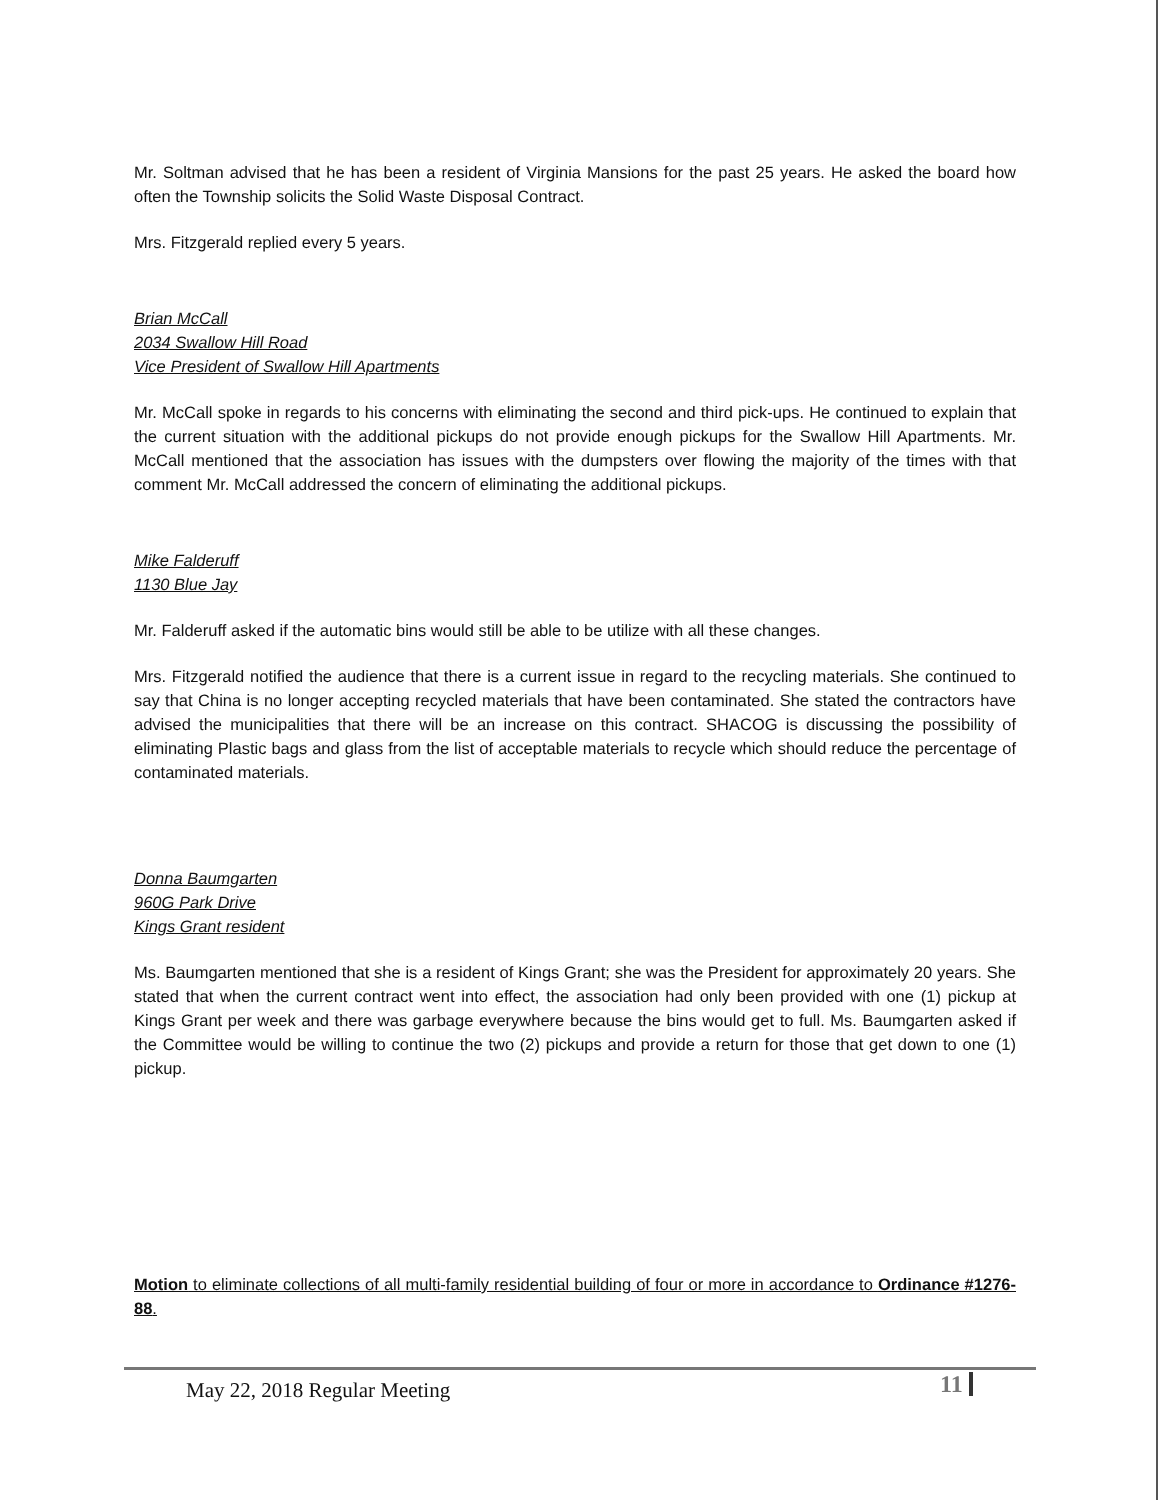Mr. Soltman advised that he has been a resident of Virginia Mansions for the past 25 years. He asked the board how often the Township solicits the Solid Waste Disposal Contract.
Mrs. Fitzgerald replied every 5 years.
Brian McCall
2034 Swallow Hill Road
Vice President of Swallow Hill Apartments
Mr. McCall spoke in regards to his concerns with eliminating the second and third pick-ups. He continued to explain that the current situation with the additional pickups do not provide enough pickups for the Swallow Hill Apartments. Mr. McCall mentioned that the association has issues with the dumpsters over flowing the majority of the times with that comment Mr. McCall addressed the concern of eliminating the additional pickups.
Mike Falderuff
1130 Blue Jay
Mr. Falderuff asked if the automatic bins would still be able to be utilize with all these changes.
Mrs. Fitzgerald notified the audience that there is a current issue in regard to the recycling materials. She continued to say that China is no longer accepting recycled materials that have been contaminated. She stated the contractors have advised the municipalities that there will be an increase on this contract. SHACOG is discussing the possibility of eliminating Plastic bags and glass from the list of acceptable materials to recycle which should reduce the percentage of contaminated materials.
Donna Baumgarten
960G Park Drive
Kings Grant resident
Ms. Baumgarten mentioned that she is a resident of Kings Grant; she was the President for approximately 20 years. She stated that when the current contract went into effect, the association had only been provided with one (1) pickup at Kings Grant per week and there was garbage everywhere because the bins would get to full. Ms. Baumgarten asked if the Committee would be willing to continue the two (2) pickups and provide a return for those that get down to one (1) pickup.
Motion to eliminate collections of all multi-family residential building of four or more in accordance to Ordinance #1276-88.
May 22, 2018 Regular Meeting 11